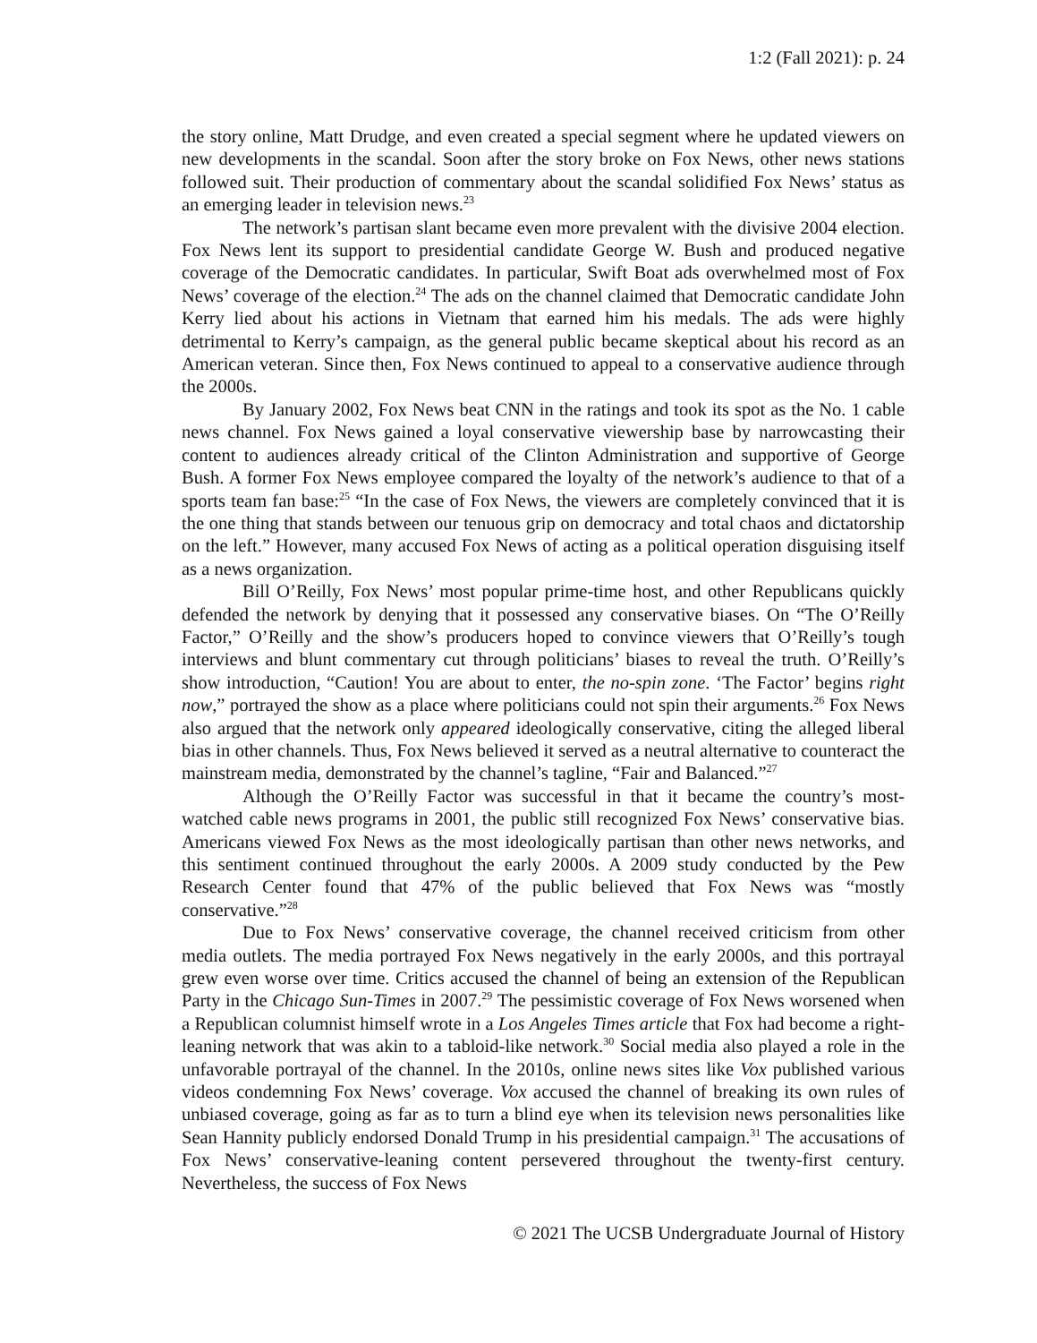1:2 (Fall 2021): p. 24
the story online, Matt Drudge, and even created a special segment where he updated viewers on new developments in the scandal. Soon after the story broke on Fox News, other news stations followed suit. Their production of commentary about the scandal solidified Fox News’ status as an emerging leader in television news.<sup>23</sup>
The network’s partisan slant became even more prevalent with the divisive 2004 election. Fox News lent its support to presidential candidate George W. Bush and produced negative coverage of the Democratic candidates. In particular, Swift Boat ads overwhelmed most of Fox News’ coverage of the election.<sup>24</sup> The ads on the channel claimed that Democratic candidate John Kerry lied about his actions in Vietnam that earned him his medals. The ads were highly detrimental to Kerry’s campaign, as the general public became skeptical about his record as an American veteran. Since then, Fox News continued to appeal to a conservative audience through the 2000s.
By January 2002, Fox News beat CNN in the ratings and took its spot as the No. 1 cable news channel. Fox News gained a loyal conservative viewership base by narrowcasting their content to audiences already critical of the Clinton Administration and supportive of George Bush. A former Fox News employee compared the loyalty of the network’s audience to that of a sports team fan base:<sup>25</sup> “In the case of Fox News, the viewers are completely convinced that it is the one thing that stands between our tenuous grip on democracy and total chaos and dictatorship on the left.” However, many accused Fox News of acting as a political operation disguising itself as a news organization.
Bill O’Reilly, Fox News’ most popular prime-time host, and other Republicans quickly defended the network by denying that it possessed any conservative biases. On “The O’Reilly Factor,” O’Reilly and the show’s producers hoped to convince viewers that O’Reilly’s tough interviews and blunt commentary cut through politicians’ biases to reveal the truth. O’Reilly’s show introduction, “Caution! You are about to enter, the no-spin zone. ‘The Factor’ begins right now,” portrayed the show as a place where politicians could not spin their arguments.<sup>26</sup> Fox News also argued that the network only appeared ideologically conservative, citing the alleged liberal bias in other channels. Thus, Fox News believed it served as a neutral alternative to counteract the mainstream media, demonstrated by the channel’s tagline, “Fair and Balanced.”<sup>27</sup>
Although the O’Reilly Factor was successful in that it became the country’s most-watched cable news programs in 2001, the public still recognized Fox News’ conservative bias. Americans viewed Fox News as the most ideologically partisan than other news networks, and this sentiment continued throughout the early 2000s. A 2009 study conducted by the Pew Research Center found that 47% of the public believed that Fox News was “mostly conservative.”<sup>28</sup>
Due to Fox News’ conservative coverage, the channel received criticism from other media outlets. The media portrayed Fox News negatively in the early 2000s, and this portrayal grew even worse over time. Critics accused the channel of being an extension of the Republican Party in the Chicago Sun-Times in 2007.<sup>29</sup> The pessimistic coverage of Fox News worsened when a Republican columnist himself wrote in a Los Angeles Times article that Fox had become a right-leaning network that was akin to a tabloid-like network.<sup>30</sup> Social media also played a role in the unfavorable portrayal of the channel. In the 2010s, online news sites like Vox published various videos condemning Fox News’ coverage. Vox accused the channel of breaking its own rules of unbiased coverage, going as far as to turn a blind eye when its television news personalities like Sean Hannity publicly endorsed Donald Trump in his presidential campaign.<sup>31</sup> The accusations of Fox News’ conservative-leaning content persevered throughout the twenty-first century. Nevertheless, the success of Fox News
© 2021 The UCSB Undergraduate Journal of History